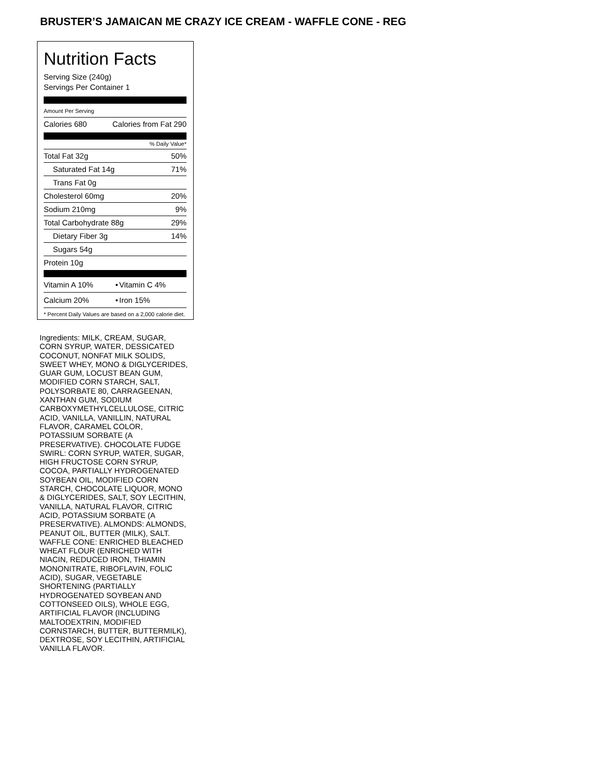BRUSTER’S JAMAICAN ME CRAZY ICE CREAM - WAFFLE CONE - REG
Nutrition Facts
Serving Size (240g)
Servings Per Container 1
Amount Per Serving
| Calories 680 | Calories from Fat 290 |
% Daily Value*
| Total Fat 32g | 50% |
| Saturated Fat 14g | 71% |
| Trans Fat 0g | |
| Cholesterol 60mg | 20% |
| Sodium 210mg | 9% |
| Total Carbohydrate 88g | 29% |
| Dietary Fiber 3g | 14% |
| Sugars 54g | |
| Protein 10g | |
| Vitamin A 10% | • | Vitamin C 4% |
| Calcium 20% | • | Iron 15% |
* Percent Daily Values are based on a 2,000 calorie diet.
Ingredients: MILK, CREAM, SUGAR, CORN SYRUP, WATER, DESSICATED COCONUT, NONFAT MILK SOLIDS, SWEET WHEY, MONO & DIGLYCERIDES, GUAR GUM, LOCUST BEAN GUM, MODIFIED CORN STARCH, SALT, POLYSORBATE 80, CARRAGEENAN, XANTHAN GUM, SODIUM CARBOXYMETHYLCELLULOSE, CITRIC ACID, VANILLA, VANILLIN, NATURAL FLAVOR, CARAMEL COLOR, POTASSIUM SORBATE (A PRESERVATIVE). CHOCOLATE FUDGE SWIRL: CORN SYRUP, WATER, SUGAR, HIGH FRUCTOSE CORN SYRUP, COCOA, PARTIALLY HYDROGENATED SOYBEAN OIL, MODIFIED CORN STARCH, CHOCOLATE LIQUOR, MONO & DIGLYCERIDES, SALT, SOY LECITHIN, VANILLA, NATURAL FLAVOR, CITRIC ACID, POTASSIUM SORBATE (A PRESERVATIVE). ALMONDS: ALMONDS, PEANUT OIL, BUTTER (MILK), SALT. WAFFLE CONE: ENRICHED BLEACHED WHEAT FLOUR (ENRICHED WITH NIACIN, REDUCED IRON, THIAMIN MONONITRATE, RIBOFLAVIN, FOLIC ACID), SUGAR, VEGETABLE SHORTENING (PARTIALLY HYDROGENATED SOYBEAN AND COTTONSEED OILS), WHOLE EGG, ARTIFICIAL FLAVOR (INCLUDING MALTODEXTRIN, MODIFIED CORNSTARCH, BUTTER, BUTTERMILK), DEXTROSE, SOY LECITHIN, ARTIFICIAL VANILLA FLAVOR.